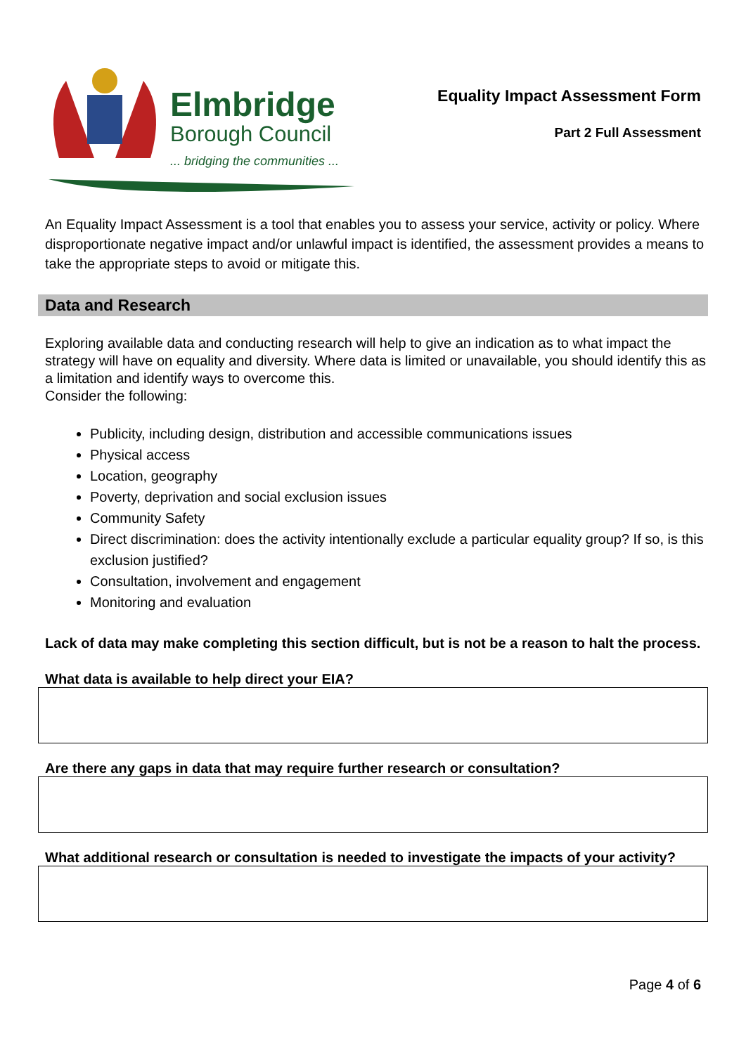Elmbridge
Borough Council
... bridging the communities ...
Equality Impact Assessment Form
Part 2 Full Assessment
An Equality Impact Assessment is a tool that enables you to assess your service, activity or policy. Where disproportionate negative impact and/or unlawful impact is identified, the assessment provides a means to take the appropriate steps to avoid or mitigate this.
Data and Research
Exploring available data and conducting research will help to give an indication as to what impact the strategy will have on equality and diversity. Where data is limited or unavailable, you should identify this as a limitation and identify ways to overcome this.
Consider the following:
Publicity, including design, distribution and accessible communications issues
Physical access
Location, geography
Poverty, deprivation and social exclusion issues
Community Safety
Direct discrimination: does the activity intentionally exclude a particular equality group? If so, is this exclusion justified?
Consultation, involvement and engagement
Monitoring and evaluation
Lack of data may make completing this section difficult, but is not be a reason to halt the process.
What data is available to help direct your EIA?
Are there any gaps in data that may require further research or consultation?
What additional research or consultation is needed to investigate the impacts of your activity?
Page 4 of 6